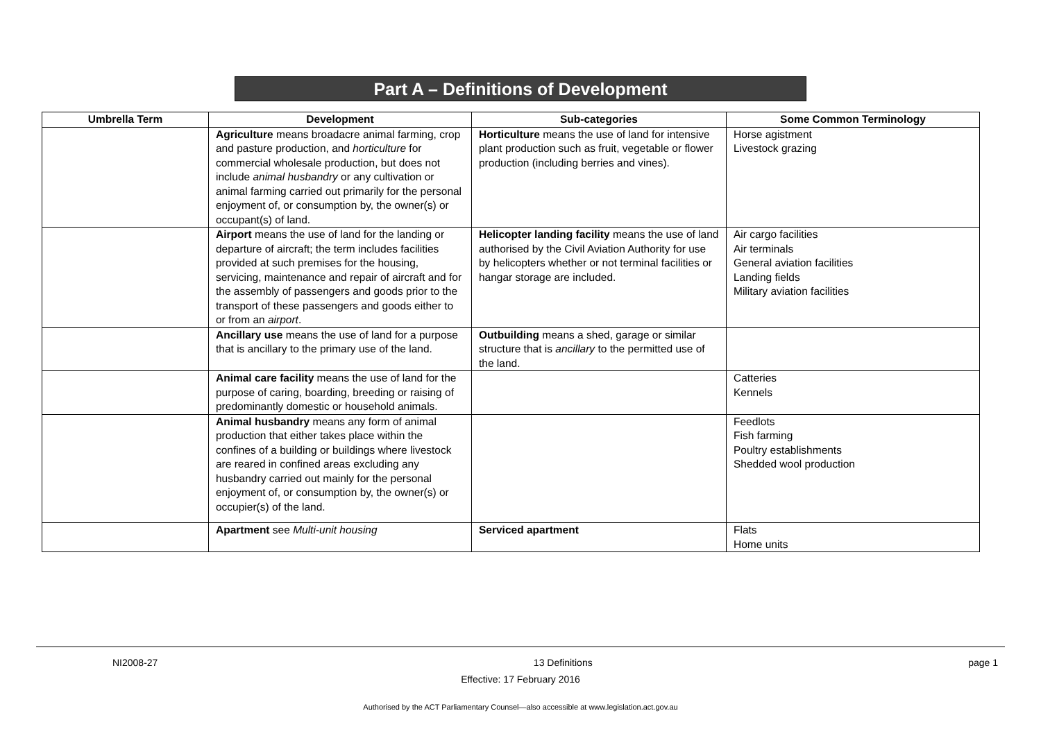Part A – Definitions of Development
| Umbrella Term | Development | Sub-categories | Some Common Terminology |
| --- | --- | --- | --- |
| | Agriculture means broadacre animal farming, crop and pasture production, and horticulture for commercial wholesale production, but does not include animal husbandry or any cultivation or animal farming carried out primarily for the personal enjoyment of, or consumption by, the owner(s) or occupant(s) of land. | Horticulture means the use of land for intensive plant production such as fruit, vegetable or flower production (including berries and vines). | Horse agistment Livestock grazing |
| | Airport means the use of land for the landing or departure of aircraft; the term includes facilities provided at such premises for the housing, servicing, maintenance and repair of aircraft and for the assembly of passengers and goods prior to the transport of these passengers and goods either to or from an airport . | Helicopter landing facility means the use of land authorised by the Civil Aviation Authority for use by helicopters whether or not terminal facilities or hangar storage are included. | Air cargo facilities Air terminals General aviation facilities Landing fields Military aviation facilities |
| | Ancillary use means the use of land for a purpose that is ancillary to the primary use of the land. | Outbuilding means a shed, garage or similar structure that is ancillary to the permitted use of the land. | |
| | Animal care facility means the use of land for the purpose of caring, boarding, breeding or raising of predominantly domestic or household animals. | | Catteries Kennels |
| | Animal husbandry means any form of animal production that either takes place within the confines of a building or buildings where livestock are reared in confined areas excluding any husbandry carried out mainly for the personal enjoyment of, or consumption by, the owner(s) or occupier(s) of the land. | | Feedlots Fish farming Poultry establishments Shedded wool production |
| | Apartment see Multi-unit housing | Serviced apartment | Flats Home units |
NI2008-27 13 Definitions page 1
Effective: 17 February 2016
Authorised by the ACT Parliamentary Counsel—also accessible at www.legislation.act.gov.au